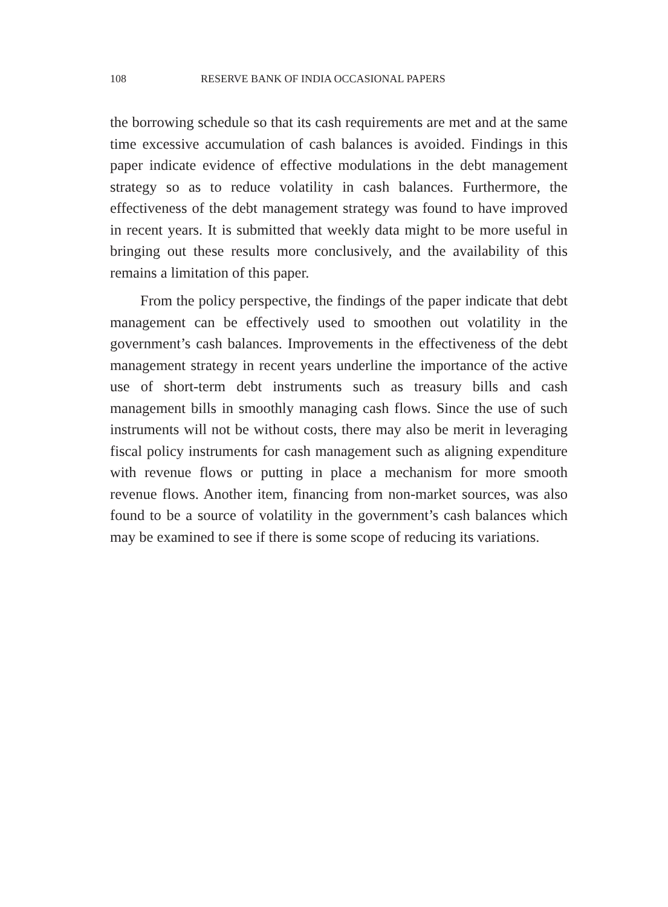108 RESERVE BANK OF INDIA OCCASIONAL PAPERS
the borrowing schedule so that its cash requirements are met and at the same time excessive accumulation of cash balances is avoided. Findings in this paper indicate evidence of effective modulations in the debt management strategy so as to reduce volatility in cash balances. Furthermore, the effectiveness of the debt management strategy was found to have improved in recent years. It is submitted that weekly data might to be more useful in bringing out these results more conclusively, and the availability of this remains a limitation of this paper.
From the policy perspective, the findings of the paper indicate that debt management can be effectively used to smoothen out volatility in the government’s cash balances. Improvements in the effectiveness of the debt management strategy in recent years underline the importance of the active use of short-term debt instruments such as treasury bills and cash management bills in smoothly managing cash flows. Since the use of such instruments will not be without costs, there may also be merit in leveraging fiscal policy instruments for cash management such as aligning expenditure with revenue flows or putting in place a mechanism for more smooth revenue flows. Another item, financing from non-market sources, was also found to be a source of volatility in the government’s cash balances which may be examined to see if there is some scope of reducing its variations.